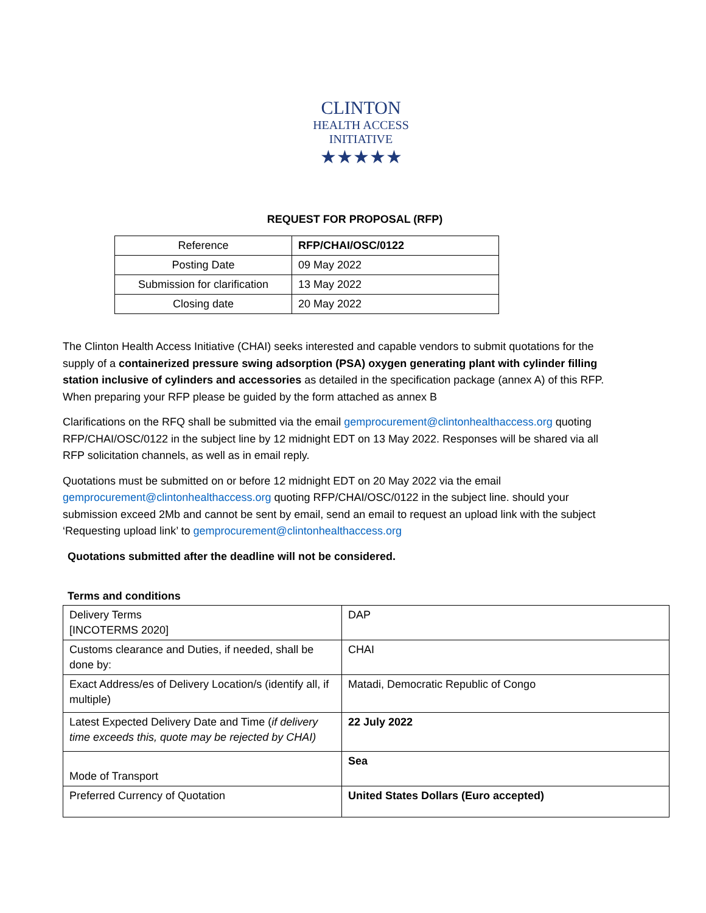CLINTON
HEALTH ACCESS
INITIATIVE
★★★★★
REQUEST FOR PROPOSAL (RFP)
| Reference | RFP/CHAI/OSC/0122 |
| Posting Date | 09 May 2022 |
| Submission for clarification | 13 May 2022 |
| Closing date | 20 May 2022 |
The Clinton Health Access Initiative (CHAI) seeks interested and capable vendors to submit quotations for the supply of a containerized pressure swing adsorption (PSA) oxygen generating plant with cylinder filling station inclusive of cylinders and accessories as detailed in the specification package (annex A) of this RFP. When preparing your RFP please be guided by the form attached as annex B
Clarifications on the RFQ shall be submitted via the email gemprocurement@clintonhealthaccess.org quoting RFP/CHAI/OSC/0122 in the subject line by 12 midnight EDT on 13 May 2022. Responses will be shared via all RFP solicitation channels, as well as in email reply.
Quotations must be submitted on or before 12 midnight EDT on 20 May 2022 via the email gemprocurement@clintonhealthaccess.org quoting RFP/CHAI/OSC/0122 in the subject line. should your submission exceed 2Mb and cannot be sent by email, send an email to request an upload link with the subject ‘Requesting upload link’ to gemprocurement@clintonhealthaccess.org
Quotations submitted after the deadline will not be considered.
Terms and conditions
| Delivery Terms [INCOTERMS 2020] | DAP |
| Customs clearance and Duties, if needed, shall be done by: | CHAI |
| Exact Address/es of Delivery Location/s (identify all, if multiple) | Matadi, Democratic Republic of Congo |
| Latest Expected Delivery Date and Time ( if delivery time exceeds this, quote may be rejected by CHAI) | 22 July 2022 |
| Mode of Transport | Sea |
| Preferred Currency of Quotation | United States Dollars (Euro accepted) |